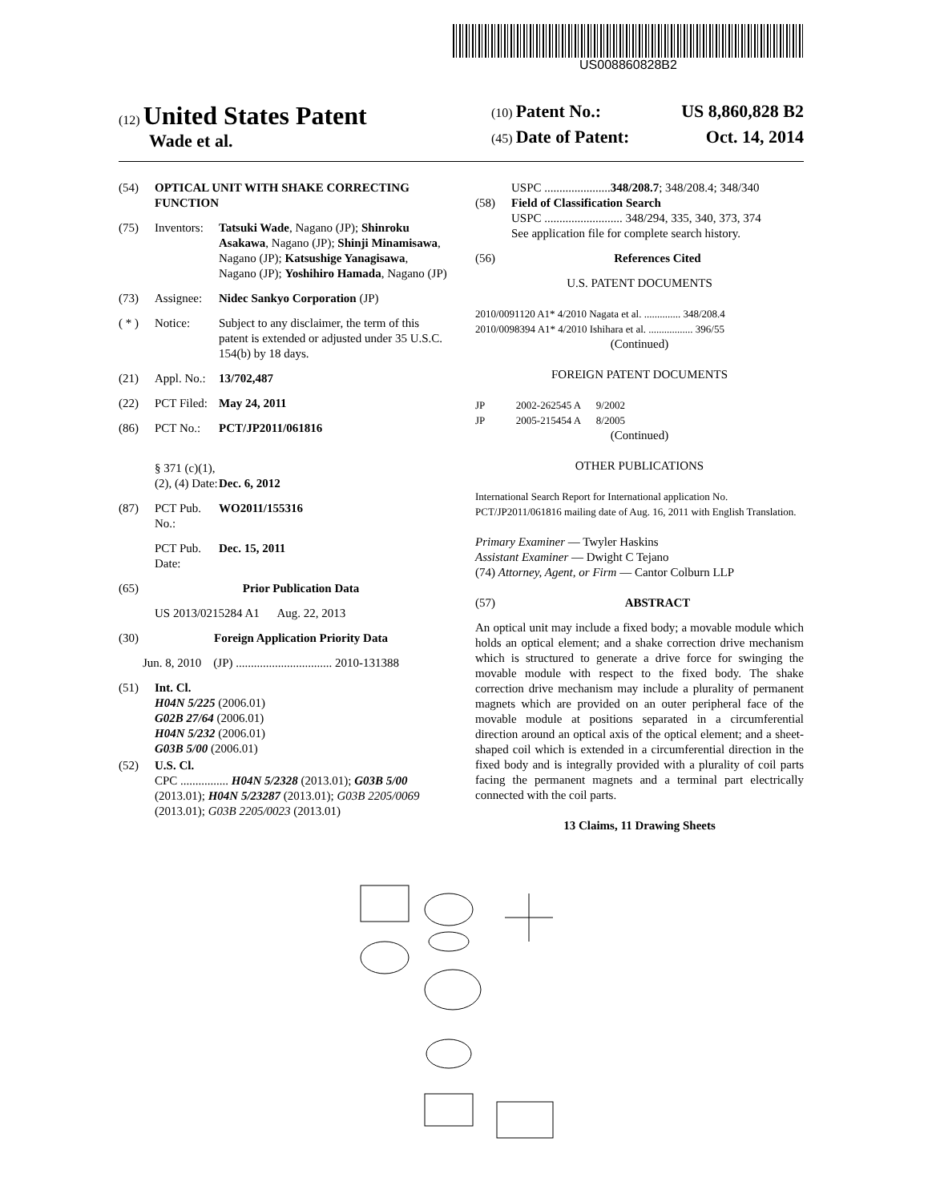US008860828B2
(12) United States Patent
Wade et al.
(10) Patent No.: US 8,860,828 B2
(45) Date of Patent: Oct. 14, 2014
(54) OPTICAL UNIT WITH SHAKE CORRECTING FUNCTION
(75) Inventors: Tatsuki Wade, Nagano (JP); Shinroku Asakawa, Nagano (JP); Shinji Minamisawa, Nagano (JP); Katsushige Yanagisawa, Nagano (JP); Yoshihiro Hamada, Nagano (JP)
(73) Assignee: Nidec Sankyo Corporation (JP)
( * ) Notice: Subject to any disclaimer, the term of this patent is extended or adjusted under 35 U.S.C. 154(b) by 18 days.
(21) Appl. No.: 13/702,487
(22) PCT Filed: May 24, 2011
(86) PCT No.: PCT/JP2011/061816
§ 371 (c)(1),
(2), (4) Date:
Dec. 6, 2012
(87) PCT Pub. No.: WO2011/155316
PCT Pub. Date: Dec. 15, 2011
(65) Prior Publication Data
US 2013/0215284 A1 Aug. 22, 2013
(30) Foreign Application Priority Data
Jun. 8, 2010 (JP) ................................ 2010-131388
(51) Int. Cl.
H04N 5/225 (2006.01)
G02B 27/64 (2006.01)
H04N 5/232 (2006.01)
G03B 5/00 (2006.01)
(52) U.S. Cl.
CPC ................ H04N 5/2328 (2013.01); G03B 5/00 (2013.01); H04N 5/23287 (2013.01); G03B 2205/0069 (2013.01); G03B 2205/0023 (2013.01)
USPC ...................... 348/208.7; 348/208.4; 348/340
(58) Field of Classification Search
USPC .......................... 348/294, 335, 340, 373, 374
See application file for complete search history.
(56) References Cited
U.S. PATENT DOCUMENTS
2010/0091120 A1* 4/2010 Nagata et al. .............. 348/208.4
2010/0098394 A1* 4/2010 Ishihara et al. ................. 396/55
(Continued)
FOREIGN PATENT DOCUMENTS
JP 2002-262545 A 9/2002
JP 2005-215454 A 8/2005
(Continued)
OTHER PUBLICATIONS
International Search Report for International application No. PCT/JP2011/061816 mailing date of Aug. 16, 2011 with English Translation.
Primary Examiner — Twyler Haskins
Assistant Examiner — Dwight C Tejano
(74) Attorney, Agent, or Firm — Cantor Colburn LLP
(57) ABSTRACT
An optical unit may include a fixed body; a movable module which holds an optical element; and a shake correction drive mechanism which is structured to generate a drive force for swinging the movable module with respect to the fixed body. The shake correction drive mechanism may include a plurality of permanent magnets which are provided on an outer peripheral face of the movable module at positions separated in a circumferential direction around an optical axis of the optical element; and a sheet-shaped coil which is extended in a circumferential direction in the fixed body and is integrally provided with a plurality of coil parts facing the permanent magnets and a terminal part electrically connected with the coil parts.
13 Claims, 11 Drawing Sheets